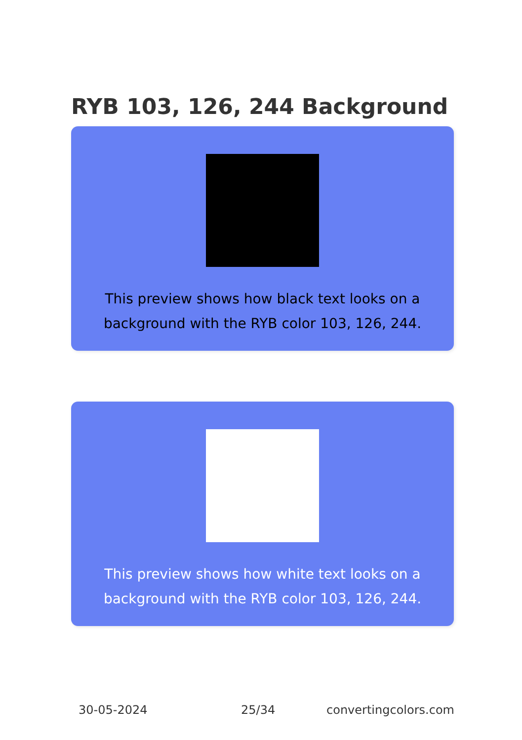RYB 103, 126, 244 Background
This preview shows how black text looks on a
background with the RYB color 103, 126, 244.
This preview shows how white text looks on a
background with the RYB color 103, 126, 244.
30-05-2024 25/34 convertingcolors.com